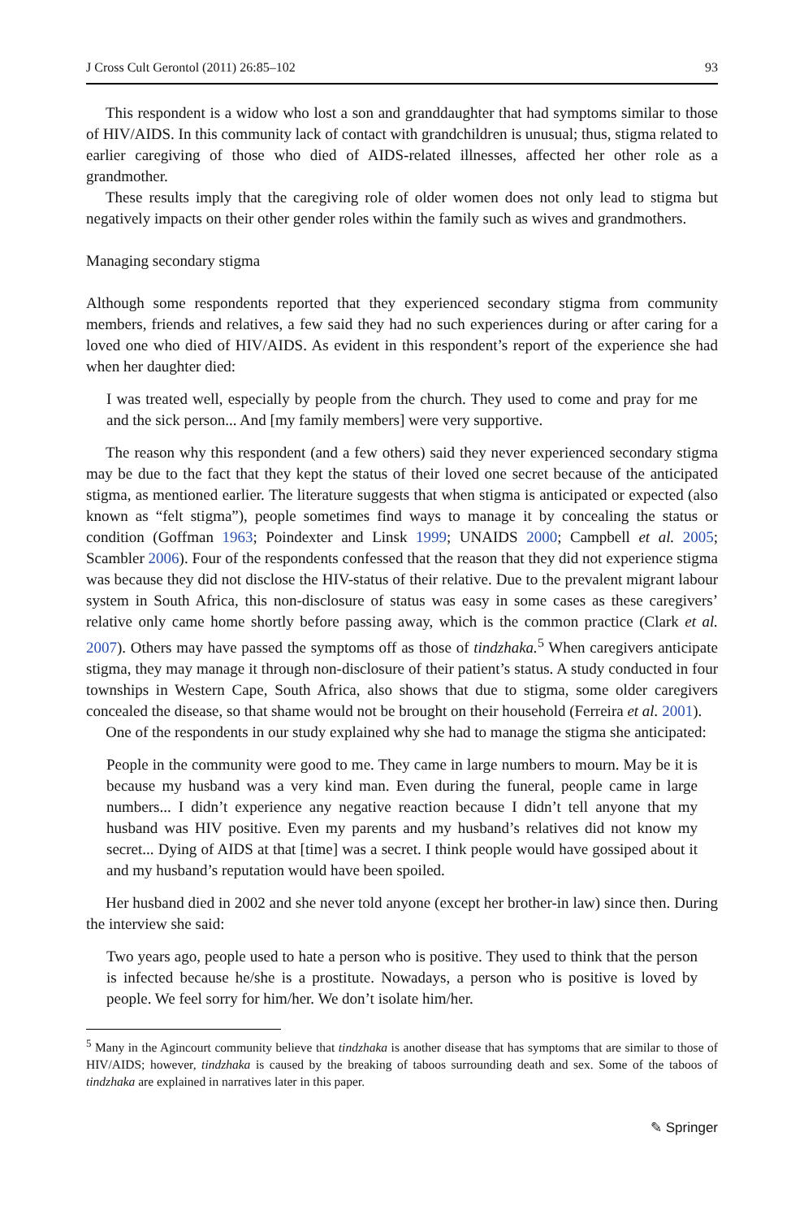J Cross Cult Gerontol (2011) 26:85–102 93
This respondent is a widow who lost a son and granddaughter that had symptoms similar to those of HIV/AIDS. In this community lack of contact with grandchildren is unusual; thus, stigma related to earlier caregiving of those who died of AIDS-related illnesses, affected her other role as a grandmother.
These results imply that the caregiving role of older women does not only lead to stigma but negatively impacts on their other gender roles within the family such as wives and grandmothers.
Managing secondary stigma
Although some respondents reported that they experienced secondary stigma from community members, friends and relatives, a few said they had no such experiences during or after caring for a loved one who died of HIV/AIDS. As evident in this respondent’s report of the experience she had when her daughter died:
I was treated well, especially by people from the church. They used to come and pray for me and the sick person... And [my family members] were very supportive.
The reason why this respondent (and a few others) said they never experienced secondary stigma may be due to the fact that they kept the status of their loved one secret because of the anticipated stigma, as mentioned earlier. The literature suggests that when stigma is anticipated or expected (also known as “felt stigma”), people sometimes find ways to manage it by concealing the status or condition (Goffman 1963; Poindexter and Linsk 1999; UNAIDS 2000; Campbell et al. 2005; Scambler 2006). Four of the respondents confessed that the reason that they did not experience stigma was because they did not disclose the HIV-status of their relative. Due to the prevalent migrant labour system in South Africa, this non-disclosure of status was easy in some cases as these caregivers’ relative only came home shortly before passing away, which is the common practice (Clark et al. 2007). Others may have passed the symptoms off as those of tindzhaka.<sup>5</sup> When caregivers anticipate stigma, they may manage it through non-disclosure of their patient’s status. A study conducted in four townships in Western Cape, South Africa, also shows that due to stigma, some older caregivers concealed the disease, so that shame would not be brought on their household (Ferreira et al. 2001).
One of the respondents in our study explained why she had to manage the stigma she anticipated:
People in the community were good to me. They came in large numbers to mourn. May be it is because my husband was a very kind man. Even during the funeral, people came in large numbers... I didn’t experience any negative reaction because I didn’t tell anyone that my husband was HIV positive. Even my parents and my husband’s relatives did not know my secret... Dying of AIDS at that [time] was a secret. I think people would have gossiped about it and my husband’s reputation would have been spoiled.
Her husband died in 2002 and she never told anyone (except her brother-in law) since then. During the interview she said:
Two years ago, people used to hate a person who is positive. They used to think that the person is infected because he/she is a prostitute. Nowadays, a person who is positive is loved by people. We feel sorry for him/her. We don’t isolate him/her.
<sup>5</sup> Many in the Agincourt community believe that tindzhaka is another disease that has symptoms that are similar to those of HIV/AIDS; however, tindzhaka is caused by the breaking of taboos surrounding death and sex. Some of the taboos of tindzhaka are explained in narratives later in this paper.
✎ Springer